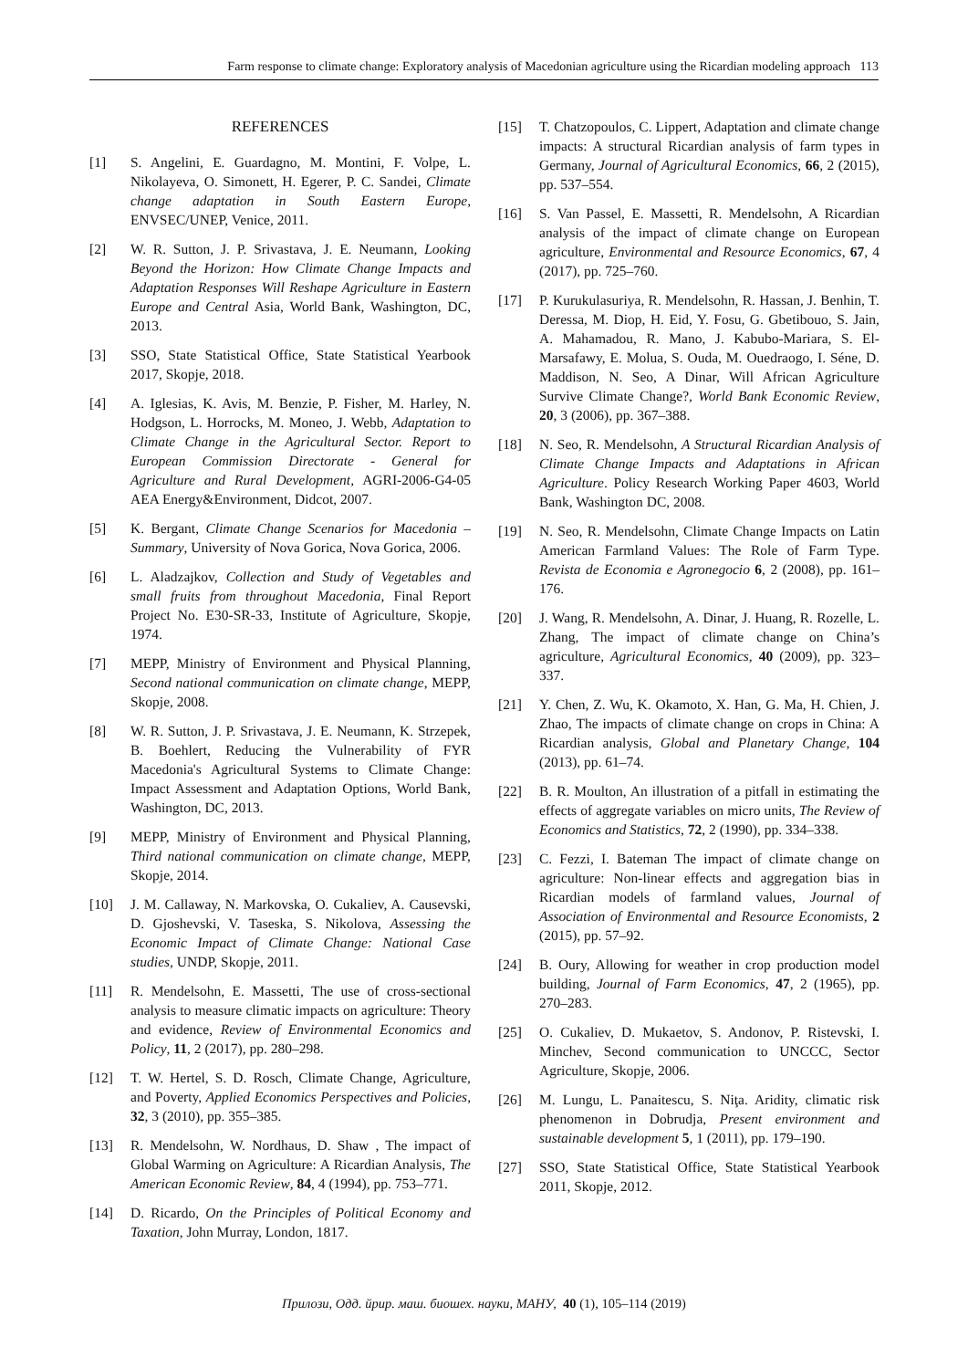Farm response to climate change: Exploratory analysis of Macedonian agriculture using the Ricardian modeling approach 113
REFERENCES
[1] S. Angelini, E. Guardagno, M. Montini, F. Volpe, L. Nikolayeva, O. Simonett, H. Egerer, P. C. Sandei, Climate change adaptation in South Eastern Europe, ENVSEC/UNEP, Venice, 2011.
[2] W. R. Sutton, J. P. Srivastava, J. E. Neumann, Looking Beyond the Horizon: How Climate Change Impacts and Adaptation Responses Will Reshape Agriculture in Eastern Europe and Central Asia, World Bank, Washington, DC, 2013.
[3] SSO, State Statistical Office, State Statistical Yearbook 2017, Skopje, 2018.
[4] A. Iglesias, K. Avis, M. Benzie, P. Fisher, M. Harley, N. Hodgson, L. Horrocks, M. Moneo, J. Webb, Adaptation to Climate Change in the Agricultural Sector. Report to European Commission Directorate - General for Agriculture and Rural Development, AGRI-2006-G4-05 AEA Energy&Environment, Didcot, 2007.
[5] K. Bergant, Climate Change Scenarios for Macedonia – Summary, University of Nova Gorica, Nova Gorica, 2006.
[6] L. Aladzajkov, Collection and Study of Vegetables and small fruits from throughout Macedonia, Final Report Project No. E30-SR-33, Institute of Agriculture, Skopje, 1974.
[7] MEPP, Ministry of Environment and Physical Planning, Second national communication on climate change, MEPP, Skopje, 2008.
[8] W. R. Sutton, J. P. Srivastava, J. E. Neumann, K. Strzepek, B. Boehlert, Reducing the Vulnerability of FYR Macedonia's Agricultural Systems to Climate Change: Impact Assessment and Adaptation Options, World Bank, Washington, DC, 2013.
[9] MEPP, Ministry of Environment and Physical Planning, Third national communication on climate change, MEPP, Skopje, 2014.
[10] J. M. Callaway, N. Markovska, O. Cukaliev, A. Causevski, D. Gjoshevski, V. Taseska, S. Nikolova, Assessing the Economic Impact of Climate Change: National Case studies, UNDP, Skopje, 2011.
[11] R. Mendelsohn, E. Massetti, The use of cross-sectional analysis to measure climatic impacts on agriculture: Theory and evidence, Review of Environmental Economics and Policy, 11, 2 (2017), pp. 280–298.
[12] T. W. Hertel, S. D. Rosch, Climate Change, Agriculture, and Poverty, Applied Economics Perspectives and Policies, 32, 3 (2010), pp. 355–385.
[13] R. Mendelsohn, W. Nordhaus, D. Shaw , The impact of Global Warming on Agriculture: A Ricardian Analysis, The American Economic Review, 84, 4 (1994), pp. 753–771.
[14] D. Ricardo, On the Principles of Political Economy and Taxation, John Murray, London, 1817.
[15] T. Chatzopoulos, C. Lippert, Adaptation and climate change impacts: A structural Ricardian analysis of farm types in Germany, Journal of Agricultural Economics, 66, 2 (2015), pp. 537–554.
[16] S. Van Passel, E. Massetti, R. Mendelsohn, A Ricardian analysis of the impact of climate change on European agriculture, Environmental and Resource Economics, 67, 4 (2017), pp. 725–760.
[17] P. Kurukulasuriya, R. Mendelsohn, R. Hassan, J. Benhin, T. Deressa, M. Diop, H. Eid, Y. Fosu, G. Gbetibouo, S. Jain, A. Mahamadou, R. Mano, J. Kabubo-Mariara, S. El-Marsafawy, E. Molua, S. Ouda, M. Ouedraogo, I. Séne, D. Maddison, N. Seo, A Dinar, Will African Agriculture Survive Climate Change?, World Bank Economic Review, 20, 3 (2006), pp. 367–388.
[18] N. Seo, R. Mendelsohn, A Structural Ricardian Analysis of Climate Change Impacts and Adaptations in African Agriculture. Policy Research Working Paper 4603, World Bank, Washington DC, 2008.
[19] N. Seo, R. Mendelsohn, Climate Change Impacts on Latin American Farmland Values: The Role of Farm Type. Revista de Economia e Agronegocio 6, 2 (2008), pp. 161–176.
[20] J. Wang, R. Mendelsohn, A. Dinar, J. Huang, R. Rozelle, L. Zhang, The impact of climate change on China’s agriculture, Agricultural Economics, 40 (2009), pp. 323–337.
[21] Y. Chen, Z. Wu, K. Okamoto, X. Han, G. Ma, H. Chien, J. Zhao, The impacts of climate change on crops in China: A Ricardian analysis, Global and Planetary Change, 104 (2013), pp. 61–74.
[22] B. R. Moulton, An illustration of a pitfall in estimating the effects of aggregate variables on micro units, The Review of Economics and Statistics, 72, 2 (1990), pp. 334–338.
[23] C. Fezzi, I. Bateman The impact of climate change on agriculture: Non-linear effects and aggregation bias in Ricardian models of farmland values, Journal of Association of Environmental and Resource Economists, 2 (2015), pp. 57–92.
[24] B. Oury, Allowing for weather in crop production model building, Journal of Farm Economics, 47, 2 (1965), pp. 270–283.
[25] O. Cukaliev, D. Mukaetov, S. Andonov, P. Ristevski, I. Minchev, Second communication to UNCCC, Sector Agriculture, Skopje, 2006.
[26] M. Lungu, L. Panaitescu, S. Niţa. Aridity, climatic risk phenomenon in Dobrudja, Present environment and sustainable development 5, 1 (2011), pp. 179–190.
[27] SSO, State Statistical Office, State Statistical Yearbook 2011, Skopje, 2012.
Прилози, Одд. йрир. маш. биошех. науки, МАНУ, 40 (1), 105–114 (2019)